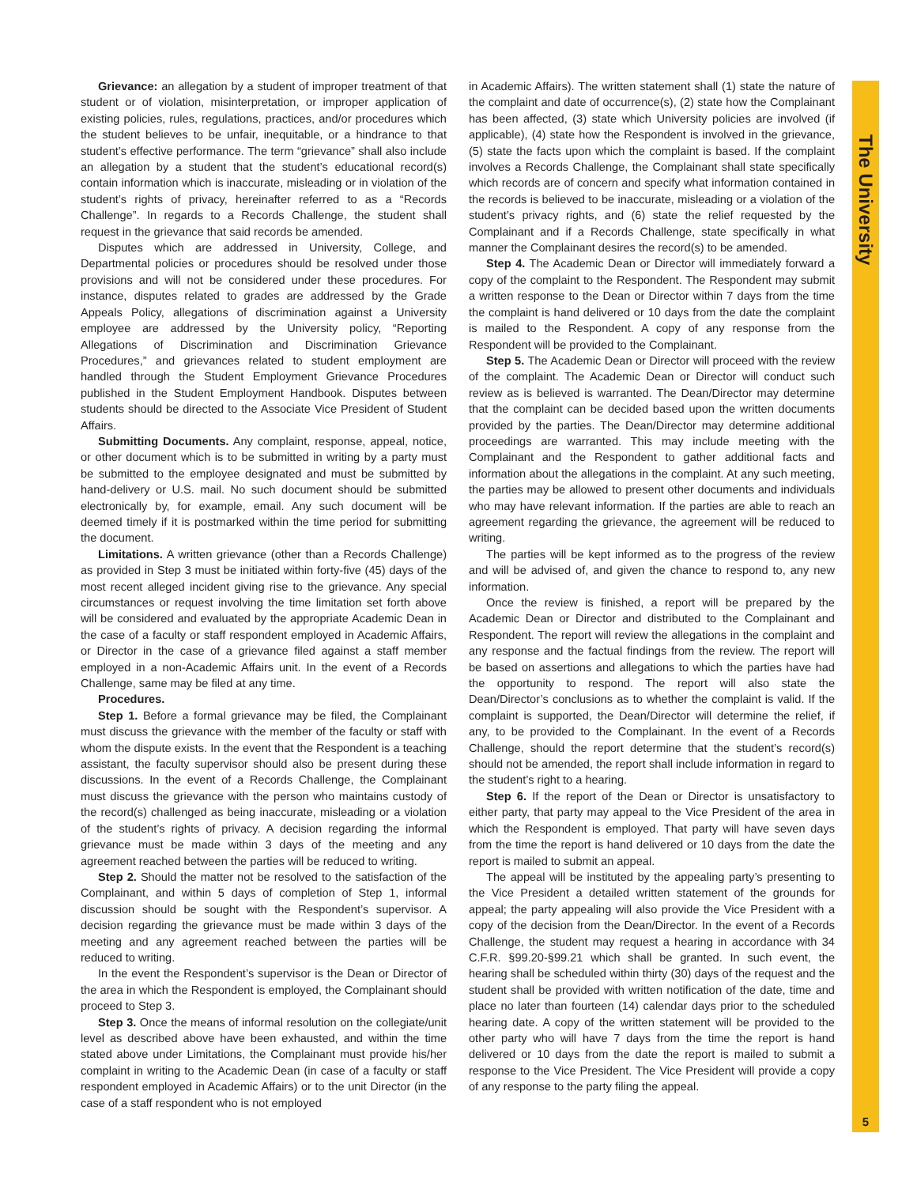Grievance: an allegation by a student of improper treatment of that student or of violation, misinterpretation, or improper application of existing policies, rules, regulations, practices, and/or procedures which the student believes to be unfair, inequitable, or a hindrance to that student’s effective performance. The term “grievance” shall also include an allegation by a student that the student’s educational record(s) contain information which is inaccurate, misleading or in violation of the student’s rights of privacy, hereinafter referred to as a “Records Challenge”. In regards to a Records Challenge, the student shall request in the grievance that said records be amended.
Disputes which are addressed in University, College, and Departmental policies or procedures should be resolved under those provisions and will not be considered under these procedures. For instance, disputes related to grades are addressed by the Grade Appeals Policy, allegations of discrimination against a University employee are addressed by the University policy, “Reporting Allegations of Discrimination and Discrimination Grievance Procedures,” and grievances related to student employment are handled through the Student Employment Grievance Procedures published in the Student Employment Handbook. Disputes between students should be directed to the Associate Vice President of Student Affairs.
Submitting Documents. Any complaint, response, appeal, notice, or other document which is to be submitted in writing by a party must be submitted to the employee designated and must be submitted by hand-delivery or U.S. mail. No such document should be submitted electronically by, for example, email. Any such document will be deemed timely if it is postmarked within the time period for submitting the document.
Limitations. A written grievance (other than a Records Challenge) as provided in Step 3 must be initiated within forty-five (45) days of the most recent alleged incident giving rise to the grievance. Any special circumstances or request involving the time limitation set forth above will be considered and evaluated by the appropriate Academic Dean in the case of a faculty or staff respondent employed in Academic Affairs, or Director in the case of a grievance filed against a staff member employed in a non-Academic Affairs unit. In the event of a Records Challenge, same may be filed at any time.
Procedures.
Step 1. Before a formal grievance may be filed, the Complainant must discuss the grievance with the member of the faculty or staff with whom the dispute exists. In the event that the Respondent is a teaching assistant, the faculty supervisor should also be present during these discussions. In the event of a Records Challenge, the Complainant must discuss the grievance with the person who maintains custody of the record(s) challenged as being inaccurate, misleading or a violation of the student’s rights of privacy. A decision regarding the informal grievance must be made within 3 days of the meeting and any agreement reached between the parties will be reduced to writing.
Step 2. Should the matter not be resolved to the satisfaction of the Complainant, and within 5 days of completion of Step 1, informal discussion should be sought with the Respondent’s supervisor. A decision regarding the grievance must be made within 3 days of the meeting and any agreement reached between the parties will be reduced to writing.
In the event the Respondent’s supervisor is the Dean or Director of the area in which the Respondent is employed, the Complainant should proceed to Step 3.
Step 3. Once the means of informal resolution on the collegiate/unit level as described above have been exhausted, and within the time stated above under Limitations, the Complainant must provide his/her complaint in writing to the Academic Dean (in case of a faculty or staff respondent employed in Academic Affairs) or to the unit Director (in the case of a staff respondent who is not employed
in Academic Affairs). The written statement shall (1) state the nature of the complaint and date of occurrence(s), (2) state how the Complainant has been affected, (3) state which University policies are involved (if applicable), (4) state how the Respondent is involved in the grievance, (5) state the facts upon which the complaint is based. If the complaint involves a Records Challenge, the Complainant shall state specifically which records are of concern and specify what information contained in the records is believed to be inaccurate, misleading or a violation of the student’s privacy rights, and (6) state the relief requested by the Complainant and if a Records Challenge, state specifically in what manner the Complainant desires the record(s) to be amended.
Step 4. The Academic Dean or Director will immediately forward a copy of the complaint to the Respondent. The Respondent may submit a written response to the Dean or Director within 7 days from the time the complaint is hand delivered or 10 days from the date the complaint is mailed to the Respondent. A copy of any response from the Respondent will be provided to the Complainant.
Step 5. The Academic Dean or Director will proceed with the review of the complaint. The Academic Dean or Director will conduct such review as is believed is warranted. The Dean/Director may determine that the complaint can be decided based upon the written documents provided by the parties. The Dean/Director may determine additional proceedings are warranted. This may include meeting with the Complainant and the Respondent to gather additional facts and information about the allegations in the complaint. At any such meeting, the parties may be allowed to present other documents and individuals who may have relevant information. If the parties are able to reach an agreement regarding the grievance, the agreement will be reduced to writing.
The parties will be kept informed as to the progress of the review and will be advised of, and given the chance to respond to, any new information.
Once the review is finished, a report will be prepared by the Academic Dean or Director and distributed to the Complainant and Respondent. The report will review the allegations in the complaint and any response and the factual findings from the review. The report will be based on assertions and allegations to which the parties have had the opportunity to respond. The report will also state the Dean/Director’s conclusions as to whether the complaint is valid. If the complaint is supported, the Dean/Director will determine the relief, if any, to be provided to the Complainant. In the event of a Records Challenge, should the report determine that the student’s record(s) should not be amended, the report shall include information in regard to the student’s right to a hearing.
Step 6. If the report of the Dean or Director is unsatisfactory to either party, that party may appeal to the Vice President of the area in which the Respondent is employed. That party will have seven days from the time the report is hand delivered or 10 days from the date the report is mailed to submit an appeal.
The appeal will be instituted by the appealing party’s presenting to the Vice President a detailed written statement of the grounds for appeal; the party appealing will also provide the Vice President with a copy of the decision from the Dean/Director. In the event of a Records Challenge, the student may request a hearing in accordance with 34 C.F.R. §99.20-§99.21 which shall be granted. In such event, the hearing shall be scheduled within thirty (30) days of the request and the student shall be provided with written notification of the date, time and place no later than fourteen (14) calendar days prior to the scheduled hearing date. A copy of the written statement will be provided to the other party who will have 7 days from the time the report is hand delivered or 10 days from the date the report is mailed to submit a response to the Vice President. The Vice President will provide a copy of any response to the party filing the appeal.
The University
5